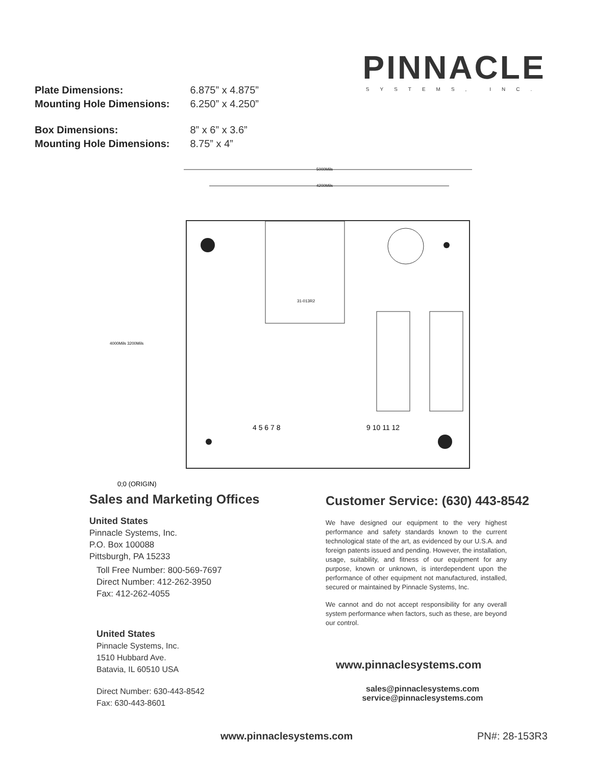PINNACLE
SYSTEMS, INC.
| Plate Dimensions: | 6.875” x 4.875” |
| Mounting Hole Dimensions: | 6.250” x 4.250” |
| Box Dimensions: | 8” x 6” x 3.6” |
| Mounting Hole Dimensions: | 8.75” x 4” |
5000Mils
4200Mils
4000Mils 3200Mils
4 5 6 7 8
9 10 11 12
31-013R2
0;0 (ORIGIN)
Sales and Marketing Offices
United States
Pinnacle Systems, Inc.
P.O. Box 100088
Pittsburgh, PA 15233
Toll Free Number: 800-569-7697
Direct Number: 412-262-3950
Fax: 412-262-4055
United States
Pinnacle Systems, Inc.
1510 Hubbard Ave.
Batavia, IL 60510 USA
Direct Number: 630-443-8542
Fax: 630-443-8601
Customer Service: (630) 443-8542
We have designed our equipment to the very highest performance and safety standards known to the current technological state of the art, as evidenced by our U.S.A. and foreign patents issued and pending. However, the installation, usage, suitability, and fitness of our equipment for any purpose, known or unknown, is interdependent upon the performance of other equipment not manufactured, installed, secured or maintained by Pinnacle Systems, Inc.
We cannot and do not accept responsibility for any overall system performance when factors, such as these, are beyond our control.
www.pinnaclesystems.com
sales@pinnaclesystems.com
service@pinnaclesystems.com
www.pinnaclesystems.com PN#: 28-153R3